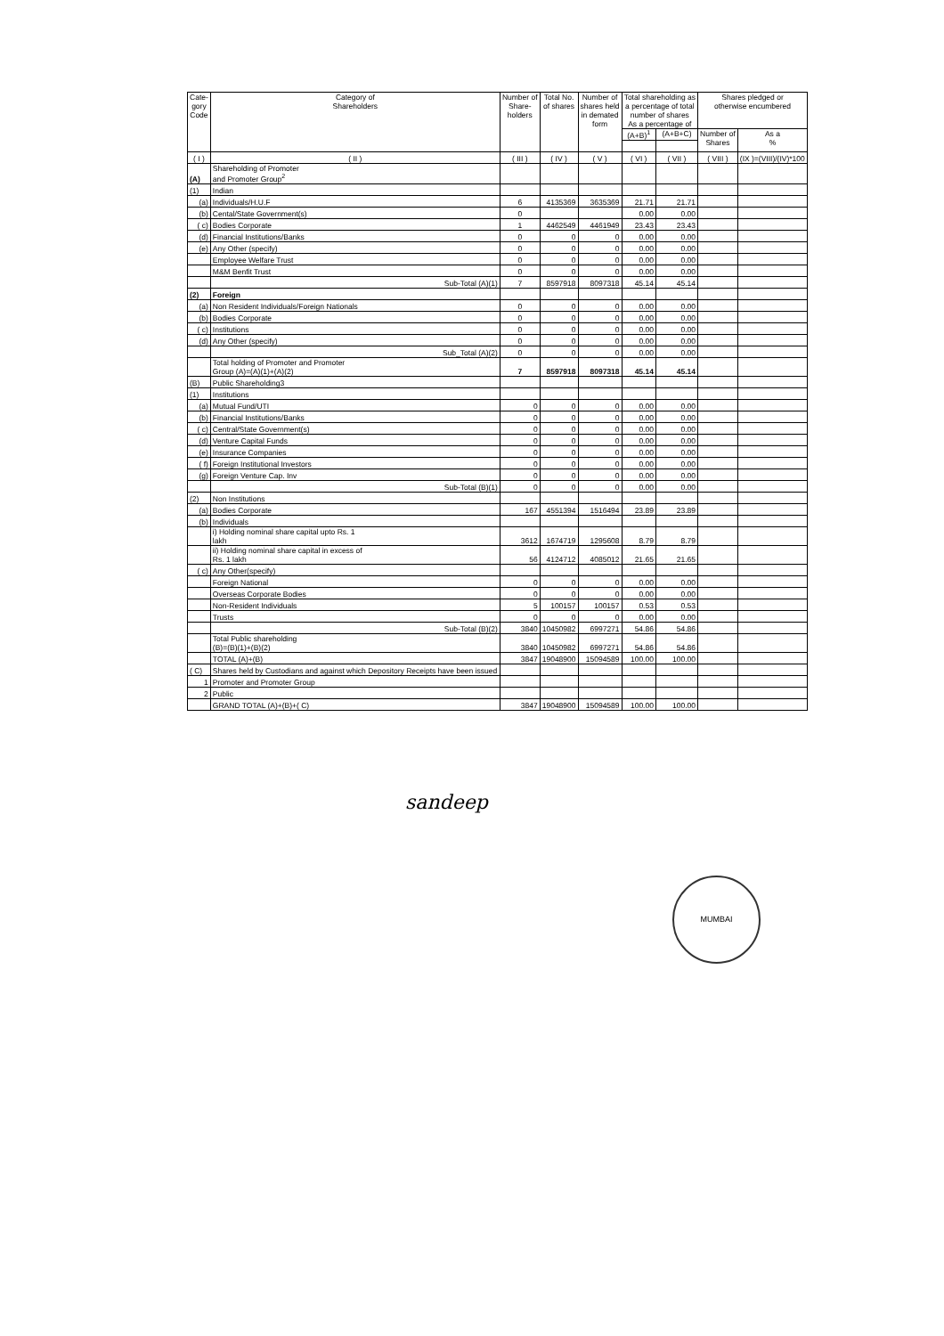| Cate- gory Code | Category of Shareholders | Number of Share- holders | Total No. of shares | Number of shares held in demated form | Total shareholding as a percentage of total number of shares As a percentage of | | Shares pledged or otherwise encumbered | |
| --- | --- | --- | --- | --- | --- | --- | --- | --- |
| | | | | | (A+B)<sup>1</sup> | (A+B+C) | Number of Shares | As a % |
| ( I ) | ( II ) | ( III ) | ( IV ) | ( V ) | ( VI ) | ( VII ) | ( VIII ) | (IX )=(VIII)/(IV)*100 |
| (A) | Shareholding of Promoter and Promoter Group<sup>2</sup> | | | | | | | |
| (1) | Indian | | | | | | | |
| (a) | Individuals/H.U.F | 6 | 4135369 | 3635369 | 21.71 | 21.71 | | |
| (b) | Cental/State Government(s) | 0 | | | 0.00 | 0.00 | | |
| ( c) | Bodies Corporate | 1 | 4462549 | 4461949 | 23.43 | 23.43 | | |
| (d) | Financial Institutions/Banks | 0 | 0 | 0 | 0.00 | 0.00 | | |
| (e) | Any Other (specify) | 0 | 0 | 0 | 0.00 | 0.00 | | |
| | Employee Welfare Trust | 0 | 0 | 0 | 0.00 | 0.00 | | |
| | M&M Benfit Trust | 0 | 0 | 0 | 0.00 | 0.00 | | |
| | Sub-Total (A)(1) | 7 | 8597918 | 8097318 | 45.14 | 45.14 | | |
| (2) | Foreign | | | | | | | |
| (a) | Non Resident Individuals/Foreign Nationals | 0 | 0 | 0 | 0.00 | 0.00 | | |
| (b) | Bodies Corporate | 0 | 0 | 0 | 0.00 | 0.00 | | |
| ( c) | Institutions | 0 | 0 | 0 | 0.00 | 0.00 | | |
| (d) | Any Other (specify) | 0 | 0 | 0 | 0.00 | 0.00 | | |
| | Sub_Total (A)(2) | 0 | 0 | 0 | 0.00 | 0.00 | | |
| | Total holding of Promoter and Promoter Group (A)=(A)(1)+(A)(2) | 7 | 8597918 | 8097318 | 45.14 | 45.14 | | |
| (B) | Public Shareholding3 | | | | | | | |
| (1) | Institutions | | | | | | | |
| (a) | Mutual Fund/UTI | 0 | 0 | 0 | 0.00 | 0.00 | | |
| (b) | Financial Institutions/Banks | 0 | 0 | 0 | 0.00 | 0.00 | | |
| ( c) | Central/State Government(s) | 0 | 0 | 0 | 0.00 | 0.00 | | |
| (d) | Venture Capital Funds | 0 | 0 | 0 | 0.00 | 0.00 | | |
| (e) | Insurance Companies | 0 | 0 | 0 | 0.00 | 0.00 | | |
| ( f) | Foreign Institutional Investors | 0 | 0 | 0 | 0.00 | 0.00 | | |
| (g) | Foreign Venture Cap. Inv | 0 | 0 | 0 | 0.00 | 0.00 | | |
| | Sub-Total (B)(1) | 0 | 0 | 0 | 0.00 | 0.00 | | |
| (2) | Non Institutions | | | | | | | |
| (a) | Bodies Corporate | 167 | 4551394 | 1516494 | 23.89 | 23.89 | | |
| (b) | Individuals | | | | | | | |
| | i) Holding nominal share capital upto Rs. 1 lakh | 3612 | 1674719 | 1295608 | 8.79 | 8.79 | | |
| | ii) Holding nominal share capital in excess of Rs. 1 lakh | 56 | 4124712 | 4085012 | 21.65 | 21.65 | | |
| ( c) | Any Other(specify) | | | | | | | |
| | Foreign National | 0 | 0 | 0 | 0.00 | 0.00 | | |
| | Overseas Corporate Bodies | 0 | 0 | 0 | 0.00 | 0.00 | | |
| | Non-Resident Individuals | 5 | 100157 | 100157 | 0.53 | 0.53 | | |
| | Trusts | 0 | 0 | 0 | 0.00 | 0.00 | | |
| | Sub-Total (B)(2) | 3840 | 10450982 | 6997271 | 54.86 | 54.86 | | |
| | Total Public shareholding (B)=(B)(1)+(B)(2) | 3840 | 10450982 | 6997271 | 54.86 | 54.86 | | |
| | TOTAL (A)+(B) | 3847 | 19048900 | 15094589 | 100.00 | 100.00 | | |
| ( C) | Shares held by Custodians and against which Depository Receipts have been issued | | | | | | | |
| 1 | Promoter and Promoter Group | | | | | | | |
| 2 | Public | | | | | | | |
| | GRAND TOTAL (A)+(B)+( C) | 3847 | 19048900 | 15094589 | 100.00 | 100.00 | | |
sandeep
MUMBAI